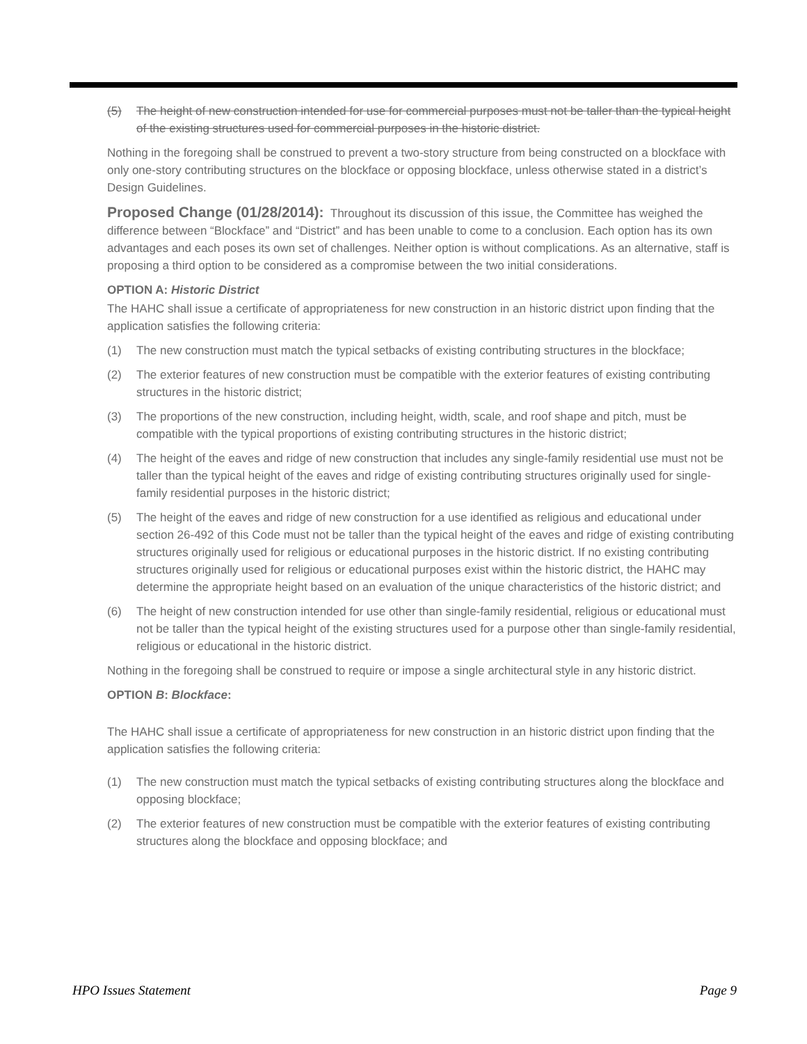(5) The height of new construction intended for use for commercial purposes must not be taller than the typical height of the existing structures used for commercial purposes in the historic district.
Nothing in the foregoing shall be construed to prevent a two-story structure from being constructed on a blockface with only one-story contributing structures on the blockface or opposing blockface, unless otherwise stated in a district’s Design Guidelines.
Proposed Change (01/28/2014): Throughout its discussion of this issue, the Committee has weighed the difference between “Blockface” and “District” and has been unable to come to a conclusion. Each option has its own advantages and each poses its own set of challenges. Neither option is without complications. As an alternative, staff is proposing a third option to be considered as a compromise between the two initial considerations.
OPTION A: Historic District
The HAHC shall issue a certificate of appropriateness for new construction in an historic district upon finding that the application satisfies the following criteria:
(1) The new construction must match the typical setbacks of existing contributing structures in the blockface;
(2) The exterior features of new construction must be compatible with the exterior features of existing contributing structures in the historic district;
(3) The proportions of the new construction, including height, width, scale, and roof shape and pitch, must be compatible with the typical proportions of existing contributing structures in the historic district;
(4) The height of the eaves and ridge of new construction that includes any single-family residential use must not be taller than the typical height of the eaves and ridge of existing contributing structures originally used for single-family residential purposes in the historic district;
(5) The height of the eaves and ridge of new construction for a use identified as religious and educational under section 26-492 of this Code must not be taller than the typical height of the eaves and ridge of existing contributing structures originally used for religious or educational purposes in the historic district. If no existing contributing structures originally used for religious or educational purposes exist within the historic district, the HAHC may determine the appropriate height based on an evaluation of the unique characteristics of the historic district; and
(6) The height of new construction intended for use other than single-family residential, religious or educational must not be taller than the typical height of the existing structures used for a purpose other than single-family residential, religious or educational in the historic district.
Nothing in the foregoing shall be construed to require or impose a single architectural style in any historic district.
OPTION B: Blockface:
The HAHC shall issue a certificate of appropriateness for new construction in an historic district upon finding that the application satisfies the following criteria:
(1) The new construction must match the typical setbacks of existing contributing structures along the blockface and opposing blockface;
(2) The exterior features of new construction must be compatible with the exterior features of existing contributing structures along the blockface and opposing blockface; and
HPO Issues Statement Page 9